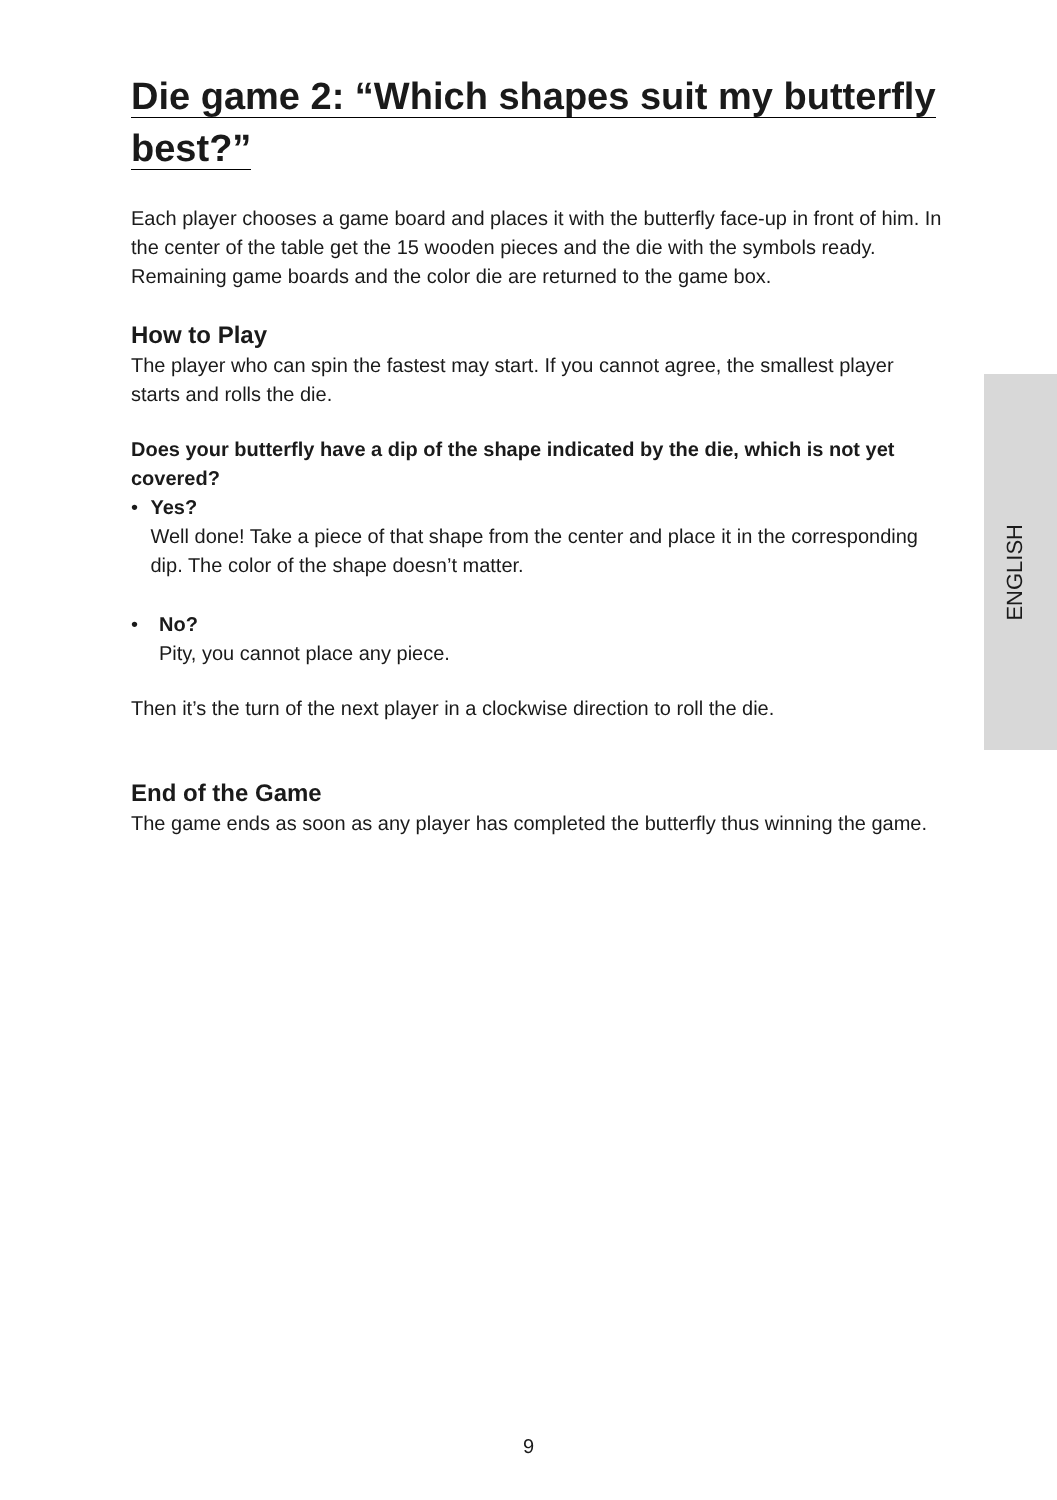Die game 2: “Which shapes suit my butterfly
best?”
Each player chooses a game board and places it with the butterfly face-up in front of him. In the center of the table get the 15 wooden pieces and the die with the symbols ready. Remaining game boards and the color die are returned to the game box.
How to Play
The player who can spin the fastest may start. If you cannot agree, the smallest player starts and rolls the die.
Does your butterfly have a dip of the shape indicated by the die, which is not yet covered?
• Yes?
Well done! Take a piece of that shape from the center and place it in the correspon­ding dip. The color of the shape doesn’t matter.
• No?
Pity, you cannot place any piece.
Then it’s the turn of the next player in a clockwise direction to roll the die.
End of the Game
The game ends as soon as any player has completed the butterfly thus winning the game.
ENGLISH
9